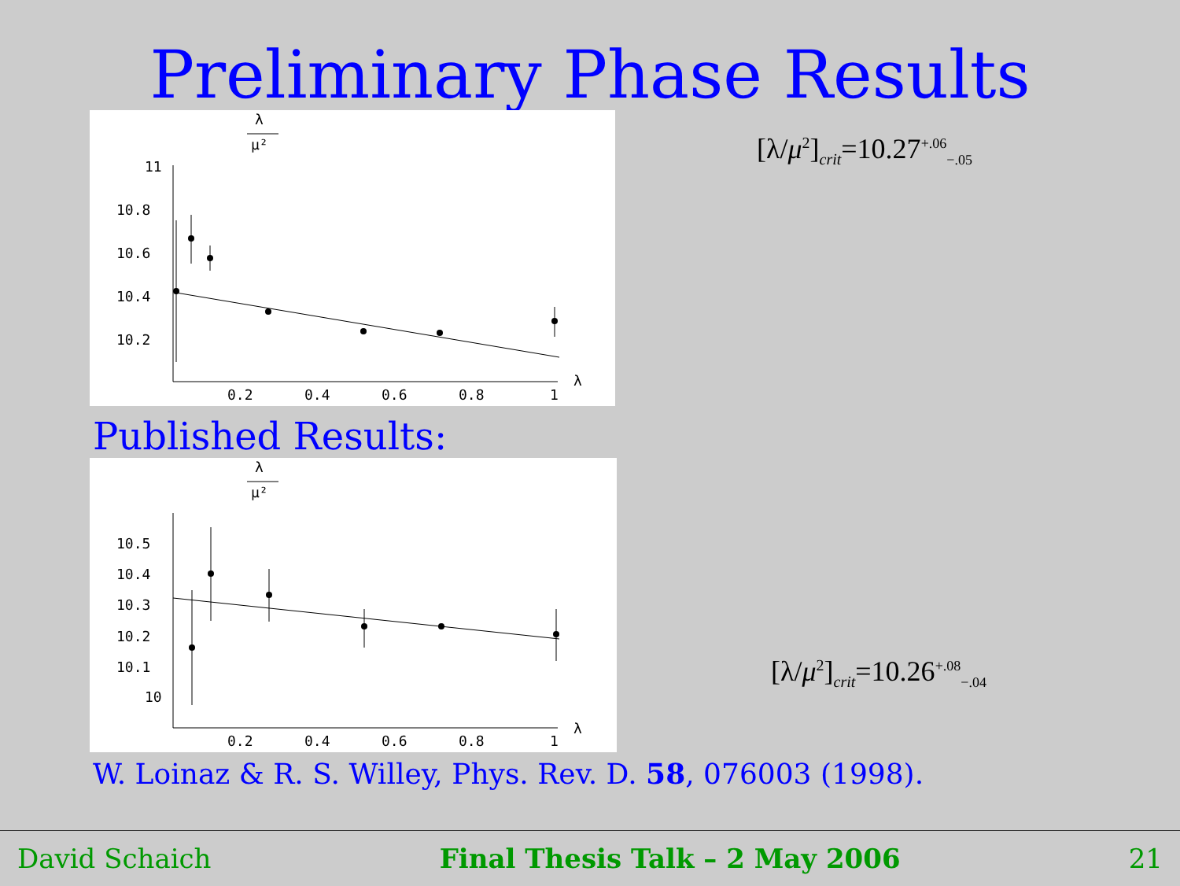Preliminary Phase Results
λ
μ²
11
10.8
10.6
10.4
10.2
0.2
0.4
0.6
0.8
1
λ
[λ/μ<sup>2</sup>]<sub>crit</sub>=10.27<sup>+.06</sup><sub>−.05</sub>
Published Results:
λ
μ²
10.5
10.4
10.3
10.2
10.1
10
0.2
0.4
0.6
0.8
1
λ
[λ/μ<sup>2</sup>]<sub>crit</sub>=10.26<sup>+.08</sup><sub>−.04</sub>
W. Loinaz & R. S. Willey, Phys. Rev. D. 58, 076003 (1998).
David Schaich Final Thesis Talk – 2 May 2006 21